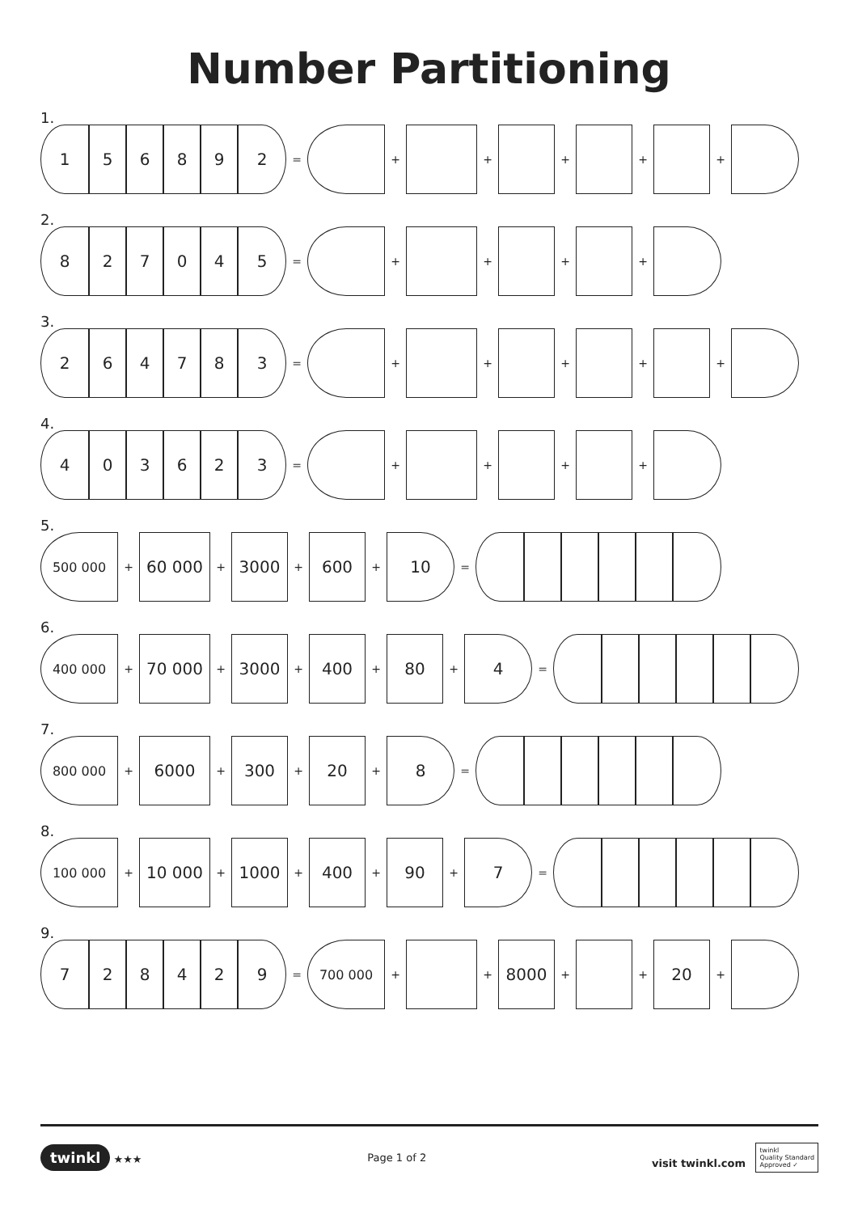Number Partitioning
1.
1 5 6 8 9 2
= + + + + +
2.
8 2 7 0 4 5
= + + + +
3.
2 6 4 7 8 3
= + + + + +
4.
4 0 3 6 2 3
= + + + +
5.
500 000
+
60 000
+
3000
+
600
+
10
=
6.
400 000
+
70 000
+
3000
+
400
+
80
+
4
=
7.
800 000
+
6000
+
300
+
20
+
8
=
8.
100 000
+
10 000
+
1000
+
400
+
90
+
7
=
9.
7 2 8 4 2 9
=
700 000
+ +
8000
+ +
20
+
twinkl ★★★ Page 1 of 2 visit twinkl.com twinkl
Quality Standard
Approved ✓